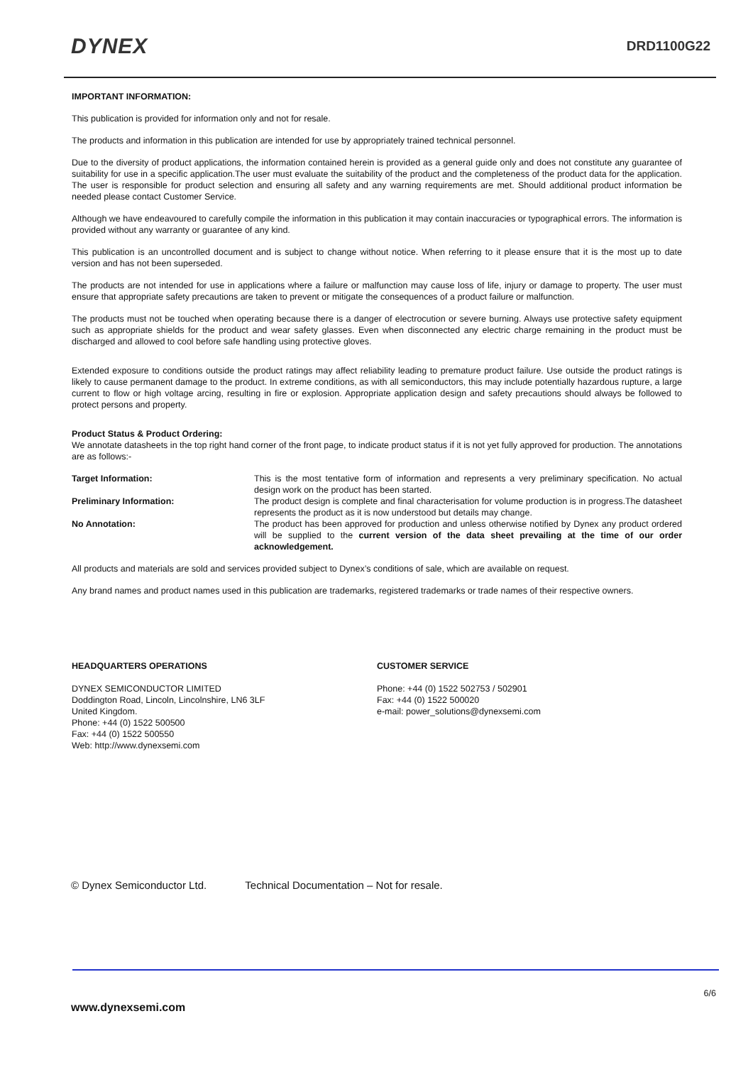DYNEX DRD1100G22
IMPORTANT INFORMATION:
This publication is provided for information only and not for resale.
The products and information in this publication are intended for use by appropriately trained technical personnel.
Due to the diversity of product applications, the information contained herein is provided as a general guide only and does not constitute any guarantee of suitability for use in a specific application.The user must evaluate the suitability of the product and the completeness of the product data for the application. The user is responsible for product selection and ensuring all safety and any warning requirements are met. Should additional product information be needed please contact Customer Service.
Although we have endeavoured to carefully compile the information in this publication it may contain inaccuracies or typographical errors. The information is provided without any warranty or guarantee of any kind.
This publication is an uncontrolled document and is subject to change without notice. When referring to it please ensure that it is the most up to date version and has not been superseded.
The products are not intended for use in applications where a failure or malfunction may cause loss of life, injury or damage to property. The user must ensure that appropriate safety precautions are taken to prevent or mitigate the consequences of a product failure or malfunction.
The products must not be touched when operating because there is a danger of electrocution or severe burning. Always use protective safety equipment such as appropriate shields for the product and wear safety glasses. Even when disconnected any electric charge remaining in the product must be discharged and allowed to cool before safe handling using protective gloves.
Extended exposure to conditions outside the product ratings may affect reliability leading to premature product failure. Use outside the product ratings is likely to cause permanent damage to the product. In extreme conditions, as with all semiconductors, this may include potentially hazardous rupture, a large current to flow or high voltage arcing, resulting in fire or explosion. Appropriate application design and safety precautions should always be followed to protect persons and property.
Product Status & Product Ordering:
We annotate datasheets in the top right hand corner of the front page, to indicate product status if it is not yet fully approved for production. The annotations are as follows:-
Target Information: This is the most tentative form of information and represents a very preliminary specification. No actual design work on the product has been started.
Preliminary Information: The product design is complete and final characterisation for volume production is in progress.The datasheet represents the product as it is now understood but details may change.
No Annotation: The product has been approved for production and unless otherwise notified by Dynex any product ordered will be supplied to the current version of the data sheet prevailing at the time of our order acknowledgement.
All products and materials are sold and services provided subject to Dynex’s conditions of sale, which are available on request.
Any brand names and product names used in this publication are trademarks, registered trademarks or trade names of their respective owners.
HEADQUARTERS OPERATIONS
DYNEX SEMICONDUCTOR LIMITED
Doddington Road, Lincoln, Lincolnshire, LN6 3LF
United Kingdom.
Phone: +44 (0) 1522 500500
Fax: +44 (0) 1522 500550
Web: http://www.dynexsemi.com
CUSTOMER SERVICE
Phone: +44 (0) 1522 502753 / 502901
Fax: +44 (0) 1522 500020
e-mail: power_solutions@dynexsemi.com
© Dynex Semiconductor Ltd. Technical Documentation – Not for resale.
6/6
www.dynexsemi.com